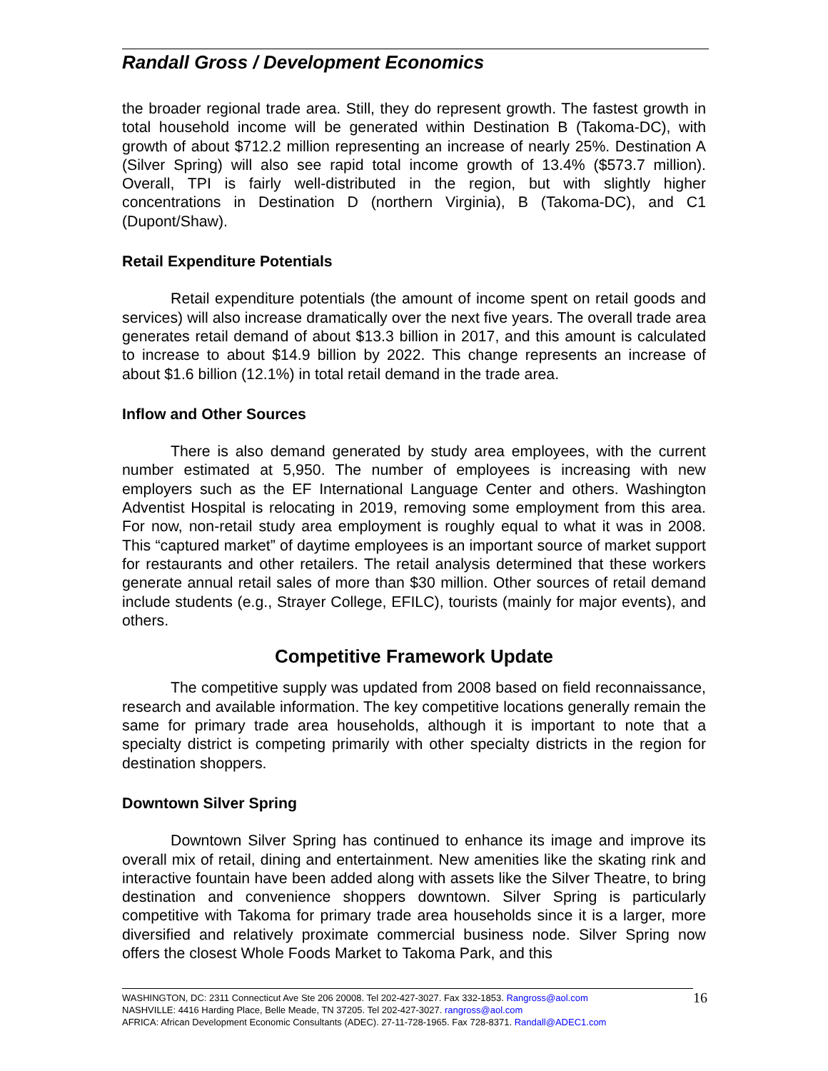Randall Gross / Development Economics
the broader regional trade area. Still, they do represent growth. The fastest growth in total household income will be generated within Destination B (Takoma-DC), with growth of about $712.2 million representing an increase of nearly 25%. Destination A (Silver Spring) will also see rapid total income growth of 13.4% ($573.7 million). Overall, TPI is fairly well-distributed in the region, but with slightly higher concentrations in Destination D (northern Virginia), B (Takoma-DC), and C1 (Dupont/Shaw).
Retail Expenditure Potentials
Retail expenditure potentials (the amount of income spent on retail goods and services) will also increase dramatically over the next five years. The overall trade area generates retail demand of about $13.3 billion in 2017, and this amount is calculated to increase to about $14.9 billion by 2022. This change represents an increase of about $1.6 billion (12.1%) in total retail demand in the trade area.
Inflow and Other Sources
There is also demand generated by study area employees, with the current number estimated at 5,950. The number of employees is increasing with new employers such as the EF International Language Center and others. Washington Adventist Hospital is relocating in 2019, removing some employment from this area. For now, non-retail study area employment is roughly equal to what it was in 2008. This “captured market” of daytime employees is an important source of market support for restaurants and other retailers. The retail analysis determined that these workers generate annual retail sales of more than $30 million. Other sources of retail demand include students (e.g., Strayer College, EFILC), tourists (mainly for major events), and others.
Competitive Framework Update
The competitive supply was updated from 2008 based on field reconnaissance, research and available information. The key competitive locations generally remain the same for primary trade area households, although it is important to note that a specialty district is competing primarily with other specialty districts in the region for destination shoppers.
Downtown Silver Spring
Downtown Silver Spring has continued to enhance its image and improve its overall mix of retail, dining and entertainment. New amenities like the skating rink and interactive fountain have been added along with assets like the Silver Theatre, to bring destination and convenience shoppers downtown. Silver Spring is particularly competitive with Takoma for primary trade area households since it is a larger, more diversified and relatively proximate commercial business node. Silver Spring now offers the closest Whole Foods Market to Takoma Park, and this
16 WASHINGTON, DC: 2311 Connecticut Ave Ste 206 20008. Tel 202-427-3027. Fax 332-1853. Rangross@aol.com
NASHVILLE: 4416 Harding Place, Belle Meade, TN 37205. Tel 202-427-3027. rangross@aol.com
AFRICA: African Development Economic Consultants (ADEC). 27-11-728-1965. Fax 728-8371. Randall@ADEC1.com